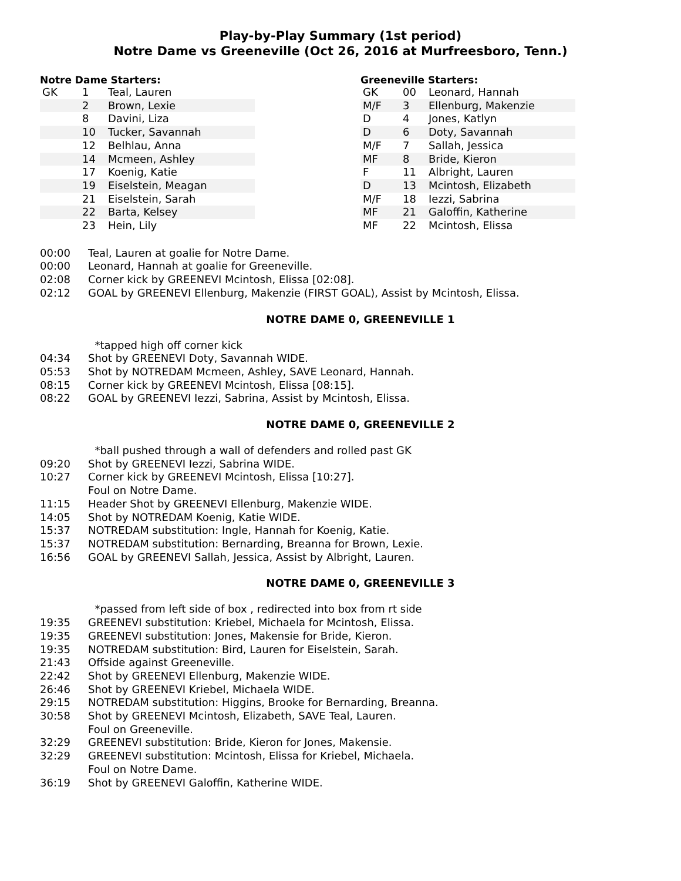Play-by-Play Summary (1st period)
Notre Dame vs Greeneville (Oct 26, 2016 at Murfreesboro, Tenn.)
Notre Dame Starters:
| GK | 1 | Teal, Lauren |
| | 2 | Brown, Lexie |
| | 8 | Davini, Liza |
| | 10 | Tucker, Savannah |
| | 12 | Belhlau, Anna |
| | 14 | Mcmeen, Ashley |
| | 17 | Koenig, Katie |
| | 19 | Eiselstein, Meagan |
| | 21 | Eiselstein, Sarah |
| | 22 | Barta, Kelsey |
| | 23 | Hein, Lily |
Greeneville Starters:
| GK | 00 | Leonard, Hannah |
| M/F | 3 | Ellenburg, Makenzie |
| D | 4 | Jones, Katlyn |
| D | 6 | Doty, Savannah |
| M/F | 7 | Sallah, Jessica |
| MF | 8 | Bride, Kieron |
| F | 11 | Albright, Lauren |
| D | 13 | Mcintosh, Elizabeth |
| M/F | 18 | Iezzi, Sabrina |
| MF | 21 | Galoffin, Katherine |
| MF | 22 | Mcintosh, Elissa |
00:00 Teal, Lauren at goalie for Notre Dame.
00:00 Leonard, Hannah at goalie for Greeneville.
02:08 Corner kick by GREENEVI Mcintosh, Elissa [02:08].
02:12 GOAL by GREENEVI Ellenburg, Makenzie (FIRST GOAL), Assist by Mcintosh, Elissa.
NOTRE DAME 0, GREENEVILLE 1
*tapped high off corner kick
04:34 Shot by GREENEVI Doty, Savannah WIDE.
05:53 Shot by NOTREDAM Mcmeen, Ashley, SAVE Leonard, Hannah.
08:15 Corner kick by GREENEVI Mcintosh, Elissa [08:15].
08:22 GOAL by GREENEVI Iezzi, Sabrina, Assist by Mcintosh, Elissa.
NOTRE DAME 0, GREENEVILLE 2
*ball pushed through a wall of defenders and rolled past GK
09:20 Shot by GREENEVI Iezzi, Sabrina WIDE.
10:27 Corner kick by GREENEVI Mcintosh, Elissa [10:27].
Foul on Notre Dame.
11:15 Header Shot by GREENEVI Ellenburg, Makenzie WIDE.
14:05 Shot by NOTREDAM Koenig, Katie WIDE.
15:37 NOTREDAM substitution: Ingle, Hannah for Koenig, Katie.
15:37 NOTREDAM substitution: Bernarding, Breanna for Brown, Lexie.
16:56 GOAL by GREENEVI Sallah, Jessica, Assist by Albright, Lauren.
NOTRE DAME 0, GREENEVILLE 3
*passed from left side of box , redirected into box from rt side
19:35 GREENEVI substitution: Kriebel, Michaela for Mcintosh, Elissa.
19:35 GREENEVI substitution: Jones, Makensie for Bride, Kieron.
19:35 NOTREDAM substitution: Bird, Lauren for Eiselstein, Sarah.
21:43 Offside against Greeneville.
22:42 Shot by GREENEVI Ellenburg, Makenzie WIDE.
26:46 Shot by GREENEVI Kriebel, Michaela WIDE.
29:15 NOTREDAM substitution: Higgins, Brooke for Bernarding, Breanna.
30:58 Shot by GREENEVI Mcintosh, Elizabeth, SAVE Teal, Lauren.
Foul on Greeneville.
32:29 GREENEVI substitution: Bride, Kieron for Jones, Makensie.
32:29 GREENEVI substitution: Mcintosh, Elissa for Kriebel, Michaela.
Foul on Notre Dame.
36:19 Shot by GREENEVI Galoffin, Katherine WIDE.